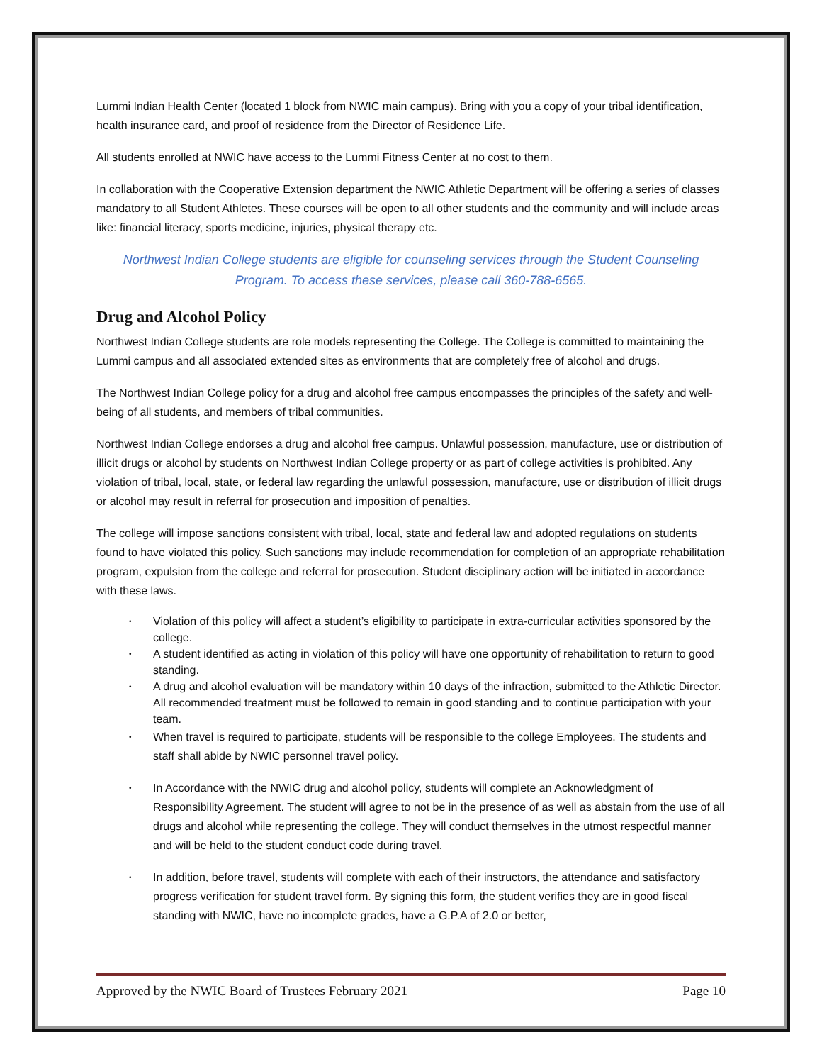Lummi Indian Health Center (located 1 block from NWIC main campus). Bring with you a copy of your tribal identification, health insurance card, and proof of residence from the Director of Residence Life.
All students enrolled at NWIC have access to the Lummi Fitness Center at no cost to them.
In collaboration with the Cooperative Extension department the NWIC Athletic Department will be offering a series of classes mandatory to all Student Athletes. These courses will be open to all other students and the community and will include areas like: financial literacy, sports medicine, injuries, physical therapy etc.
Northwest Indian College students are eligible for counseling services through the Student Counseling Program. To access these services, please call 360-788-6565.
Drug and Alcohol Policy
Northwest Indian College students are role models representing the College. The College is committed to maintaining the Lummi campus and all associated extended sites as environments that are completely free of alcohol and drugs.
The Northwest Indian College policy for a drug and alcohol free campus encompasses the principles of the safety and well-being of all students, and members of tribal communities.
Northwest Indian College endorses a drug and alcohol free campus. Unlawful possession, manufacture, use or distribution of illicit drugs or alcohol by students on Northwest Indian College property or as part of college activities is prohibited. Any violation of tribal, local, state, or federal law regarding the unlawful possession, manufacture, use or distribution of illicit drugs or alcohol may result in referral for prosecution and imposition of penalties.
The college will impose sanctions consistent with tribal, local, state and federal law and adopted regulations on students found to have violated this policy. Such sanctions may include recommendation for completion of an appropriate rehabilitation program, expulsion from the college and referral for prosecution. Student disciplinary action will be initiated in accordance with these laws.
• Violation of this policy will affect a student’s eligibility to participate in extra-curricular activities sponsored by the college.
• A student identified as acting in violation of this policy will have one opportunity of rehabilitation to return to good standing.
• A drug and alcohol evaluation will be mandatory within 10 days of the infraction, submitted to the Athletic Director. All recommended treatment must be followed to remain in good standing and to continue participation with your team.
• When travel is required to participate, students will be responsible to the college Employees. The students and staff shall abide by NWIC personnel travel policy.
• In Accordance with the NWIC drug and alcohol policy, students will complete an Acknowledgment of Responsibility Agreement. The student will agree to not be in the presence of as well as abstain from the use of all drugs and alcohol while representing the college. They will conduct themselves in the utmost respectful manner and will be held to the student conduct code during travel.
• In addition, before travel, students will complete with each of their instructors, the attendance and satisfactory progress verification for student travel form. By signing this form, the student verifies they are in good fiscal standing with NWIC, have no incomplete grades, have a G.P.A of 2.0 or better,
Approved by the NWIC Board of Trustees February 2021 Page 10